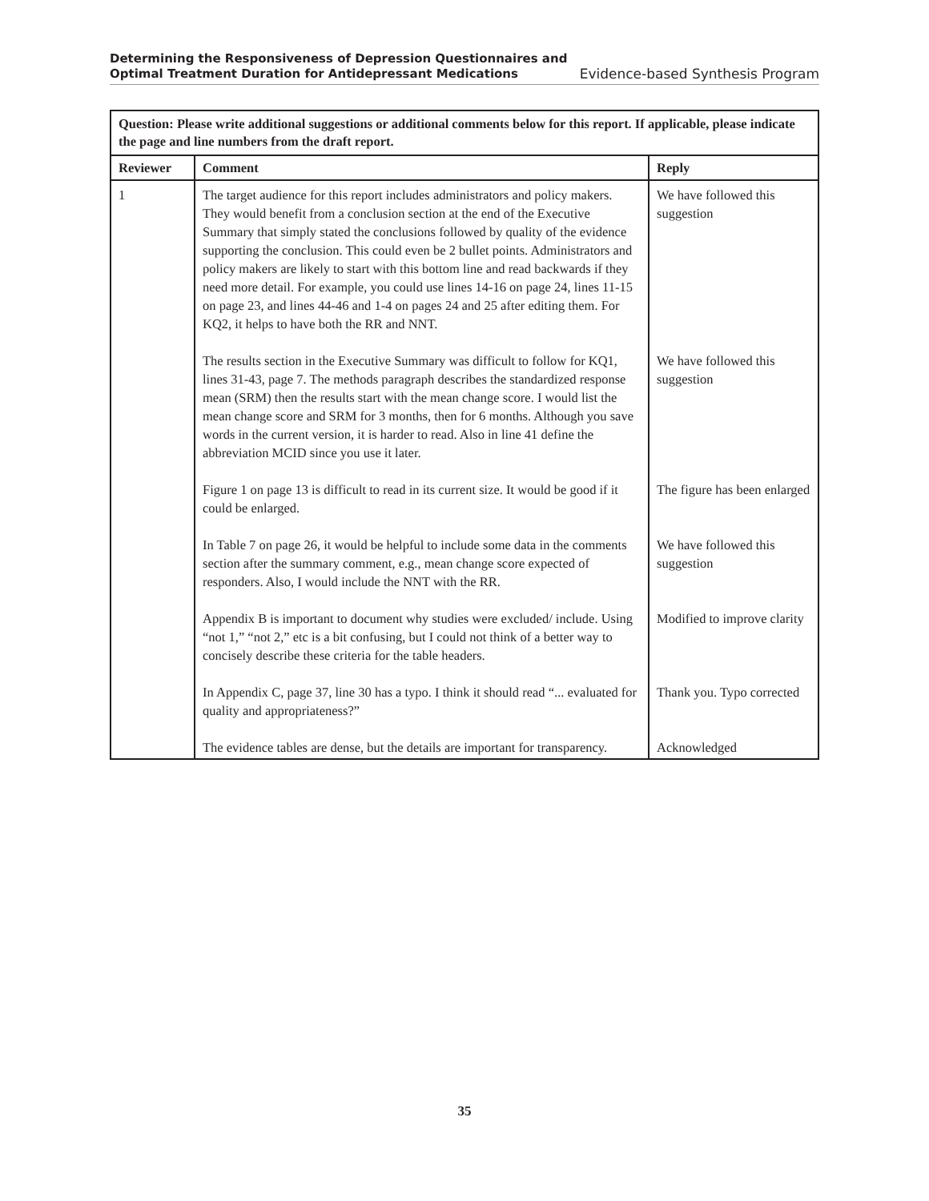Determining the Responsiveness of Depression Questionnaires and
Optimal Treatment Duration for Antidepressant Medications
Evidence-based Synthesis Program
| Question: Please write additional suggestions or additional comments below for this report. If applicable, please indicate the page and line numbers from the draft report. | | |
| Reviewer | Comment | Reply |
| 1 | The target audience for this report includes administrators and policy makers. They would benefit from a conclusion section at the end of the Executive Summary that simply stated the conclusions followed by quality of the evidence supporting the conclusion. This could even be 2 bullet points. Administrators and policy makers are likely to start with this bottom line and read backwards if they need more detail. For example, you could use lines 14-16 on page 24, lines 11-15 on page 23, and lines 44-46 and 1-4 on pages 24 and 25 after editing them. For KQ2, it helps to have both the RR and NNT. | We have followed this suggestion |
| | The results section in the Executive Summary was difficult to follow for KQ1, lines 31-43, page 7. The methods paragraph describes the standardized response mean (SRM) then the results start with the mean change score. I would list the mean change score and SRM for 3 months, then for 6 months. Although you save words in the current version, it is harder to read. Also in line 41 define the abbreviation MCID since you use it later. | We have followed this suggestion |
| | Figure 1 on page 13 is difficult to read in its current size. It would be good if it could be enlarged. | The figure has been enlarged |
| | In Table 7 on page 26, it would be helpful to include some data in the comments section after the summary comment, e.g., mean change score expected of responders. Also, I would include the NNT with the RR. | We have followed this suggestion |
| | Appendix B is important to document why studies were excluded/ include. Using “not 1,” “not 2,” etc is a bit confusing, but I could not think of a better way to concisely describe these criteria for the table headers. | Modified to improve clarity |
| | In Appendix C, page 37, line 30 has a typo. I think it should read “... evaluated for quality and appropriateness?” | Thank you. Typo corrected |
| | The evidence tables are dense, but the details are important for transparency. | Acknowledged |
35